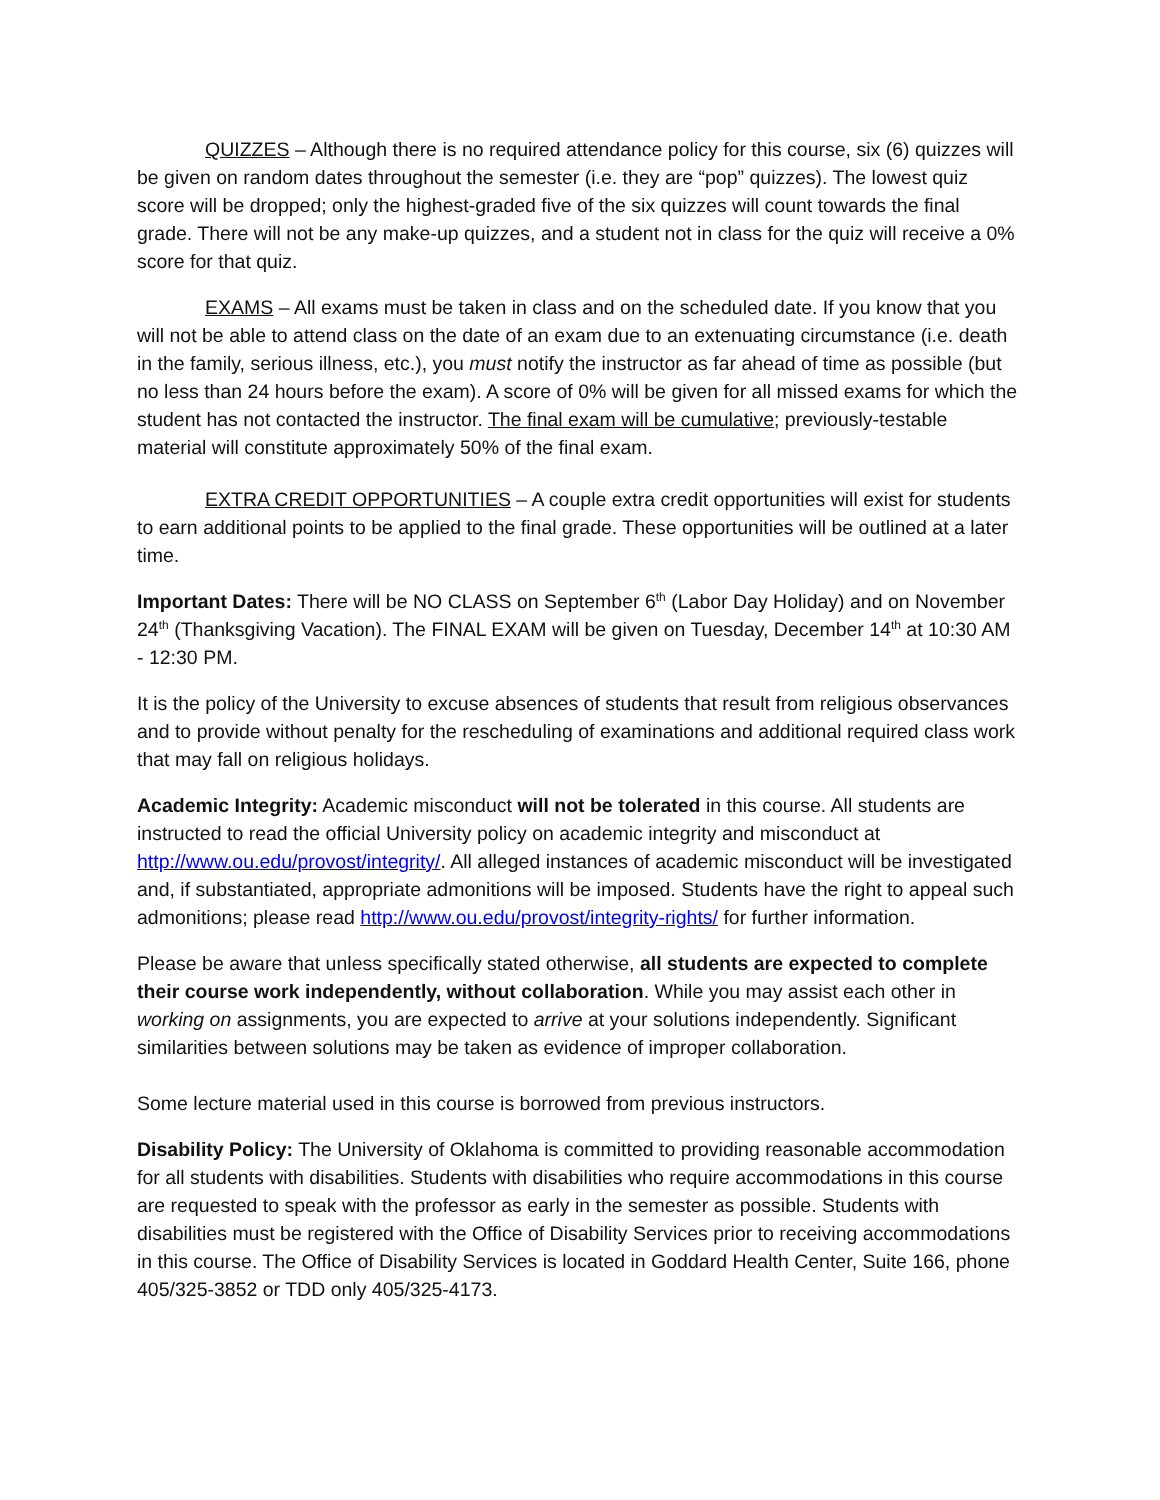QUIZZES – Although there is no required attendance policy for this course, six (6) quizzes will be given on random dates throughout the semester (i.e. they are “pop” quizzes). The lowest quiz score will be dropped; only the highest-graded five of the six quizzes will count towards the final grade. There will not be any make-up quizzes, and a student not in class for the quiz will receive a 0% score for that quiz.
EXAMS – All exams must be taken in class and on the scheduled date. If you know that you will not be able to attend class on the date of an exam due to an extenuating circumstance (i.e. death in the family, serious illness, etc.), you must notify the instructor as far ahead of time as possible (but no less than 24 hours before the exam). A score of 0% will be given for all missed exams for which the student has not contacted the instructor. The final exam will be cumulative; previously-testable material will constitute approximately 50% of the final exam.
EXTRA CREDIT OPPORTUNITIES – A couple extra credit opportunities will exist for students to earn additional points to be applied to the final grade. These opportunities will be outlined at a later time.
Important Dates: There will be NO CLASS on September 6<sup>th</sup> (Labor Day Holiday) and on November 24<sup>th</sup> (Thanksgiving Vacation). The FINAL EXAM will be given on Tuesday, December 14<sup>th</sup> at 10:30 AM - 12:30 PM.
It is the policy of the University to excuse absences of students that result from religious observances and to provide without penalty for the rescheduling of examinations and additional required class work that may fall on religious holidays.
Academic Integrity: Academic misconduct will not be tolerated in this course. All students are instructed to read the official University policy on academic integrity and misconduct at http://www.ou.edu/provost/integrity/. All alleged instances of academic misconduct will be investigated and, if substantiated, appropriate admonitions will be imposed. Students have the right to appeal such admonitions; please read http://www.ou.edu/provost/integrity-rights/ for further information.
Please be aware that unless specifically stated otherwise, all students are expected to complete their course work independently, without collaboration. While you may assist each other in working on assignments, you are expected to arrive at your solutions independently. Significant similarities between solutions may be taken as evidence of improper collaboration.
Some lecture material used in this course is borrowed from previous instructors.
Disability Policy: The University of Oklahoma is committed to providing reasonable accommodation for all students with disabilities. Students with disabilities who require accommodations in this course are requested to speak with the professor as early in the semester as possible. Students with disabilities must be registered with the Office of Disability Services prior to receiving accommodations in this course. The Office of Disability Services is located in Goddard Health Center, Suite 166, phone 405/325-3852 or TDD only 405/325-4173.